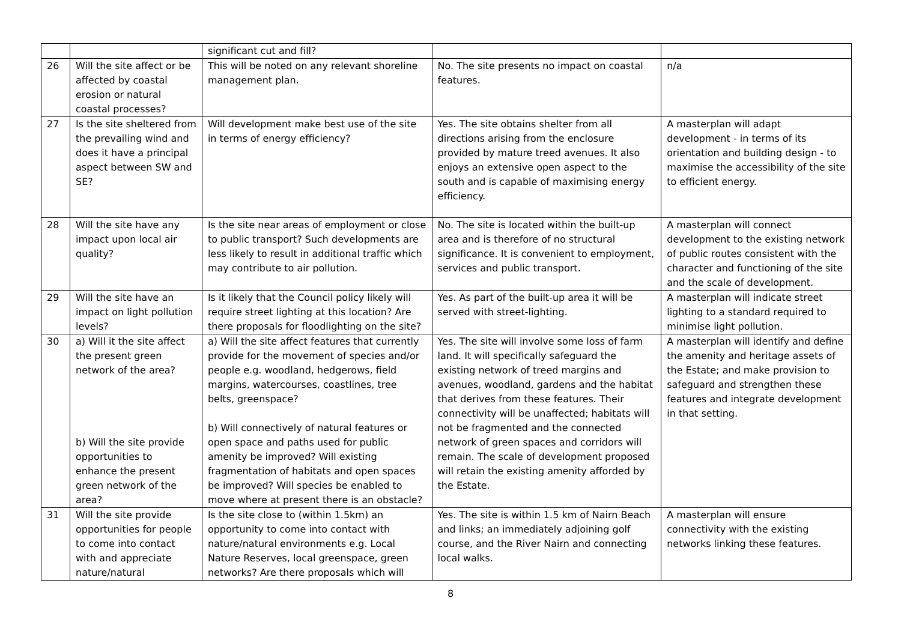| | | significant cut and fill? | | |
| 26 | Will the site affect or be affected by coastal erosion or natural coastal processes? | This will be noted on any relevant shoreline management plan. | No. The site presents no impact on coastal features. | n/a |
| 27 | Is the site sheltered from the prevailing wind and does it have a principal aspect between SW and SE? | Will development make best use of the site in terms of energy efficiency? | Yes. The site obtains shelter from all directions arising from the enclosure provided by mature treed avenues. It also enjoys an extensive open aspect to the south and is capable of maximising energy efficiency. | A masterplan will adapt development - in terms of its orientation and building design - to maximise the accessibility of the site to efficient energy. |
| 28 | Will the site have any impact upon local air quality? | Is the site near areas of employment or close to public transport? Such developments are less likely to result in additional traffic which may contribute to air pollution. | No. The site is located within the built-up area and is therefore of no structural significance. It is convenient to employment, services and public transport. | A masterplan will connect development to the existing network of public routes consistent with the character and functioning of the site and the scale of development. |
| 29 | Will the site have an impact on light pollution levels? | Is it likely that the Council policy likely will require street lighting at this location? Are there proposals for floodlighting on the site? | Yes. As part of the built-up area it will be served with street-lighting. | A masterplan will indicate street lighting to a standard required to minimise light pollution. |
| 30 | a) Will it the site affect the present green network of the area? b) Will the site provide opportunities to enhance the present green network of the area? | a) Will the site affect features that currently provide for the movement of species and/or people e.g. woodland, hedgerows, field margins, watercourses, coastlines, tree belts, greenspace? b) Will connectively of natural features or open space and paths used for public amenity be improved? Will existing fragmentation of habitats and open spaces be improved? Will species be enabled to move where at present there is an obstacle? | Yes. The site will involve some loss of farm land. It will specifically safeguard the existing network of treed margins and avenues, woodland, gardens and the habitat that derives from these features. Their connectivity will be unaffected; habitats will not be fragmented and the connected network of green spaces and corridors will remain. The scale of development proposed will retain the existing amenity afforded by the Estate. | A masterplan will identify and define the amenity and heritage assets of the Estate; and make provision to safeguard and strengthen these features and integrate development in that setting. |
| 31 | Will the site provide opportunities for people to come into contact with and appreciate nature/natural | Is the site close to (within 1.5km) an opportunity to come into contact with nature/natural environments e.g. Local Nature Reserves, local greenspace, green networks? Are there proposals which will | Yes. The site is within 1.5 km of Nairn Beach and links; an immediately adjoining golf course, and the River Nairn and connecting local walks. | A masterplan will ensure connectivity with the existing networks linking these features. |
8